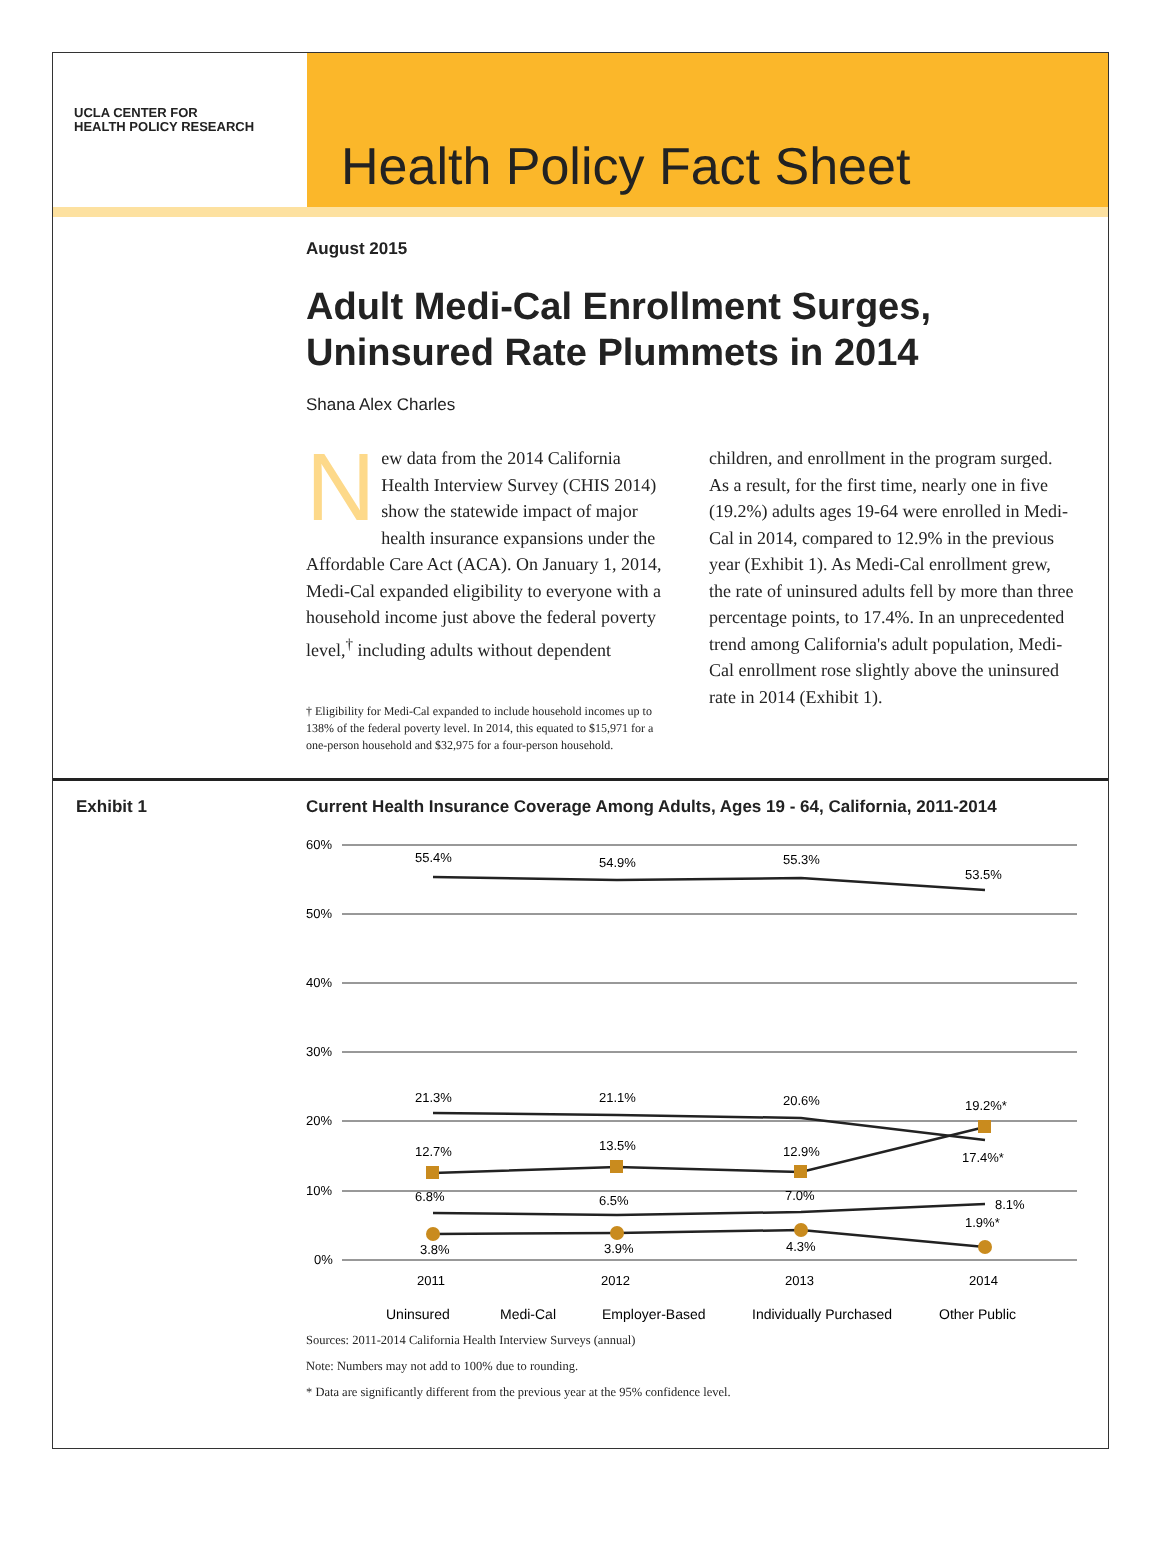UCLA CENTER FOR
HEALTH POLICY RESEARCH
Health Policy Fact Sheet
August 2015
Adult Medi-Cal Enrollment Surges, Uninsured Rate Plummets in 2014
Shana Alex Charles
New data from the 2014 California Health Interview Survey (CHIS 2014) show the statewide impact of major health insurance expansions under the Affordable Care Act (ACA). On January 1, 2014, Medi-Cal expanded eligibility to everyone with a household income just above the federal poverty level,<sup>†</sup> including adults without dependent
† Eligibility for Medi-Cal expanded to include household incomes up to 138% of the federal poverty level. In 2014, this equated to $15,971 for a one-person household and $32,975 for a four-person household.
children, and enrollment in the program surged. As a result, for the first time, nearly one in five (19.2%) adults ages 19-64 were enrolled in Medi-Cal in 2014, compared to 12.9% in the previous year (Exhibit 1). As Medi-Cal enrollment grew, the rate of uninsured adults fell by more than three percentage points, to 17.4%. In an unprecedented trend among California's adult population, Medi-Cal enrollment rose slightly above the uninsured rate in 2014 (Exhibit 1).
Exhibit 1 Current Health Insurance Coverage Among Adults, Ages 19 - 64, California, 2011-2014
60%
50%
40%
30%
20%
10%
0%
55.4%
54.9%
55.3%
53.5%
21.3%
21.1%
20.6%
19.2%*
12.7%
13.5%
12.9%
17.4%*
6.8%
6.5%
7.0%
8.1%
3.8%
3.9%
4.3%
1.9%*
2011
2012
2013
2014
Uninsured
Medi-Cal
Employer-Based
Individually Purchased
Other Public
Sources: 2011-2014 California Health Interview Surveys (annual)
Note: Numbers may not add to 100% due to rounding.
* Data are significantly different from the previous year at the 95% confidence level.